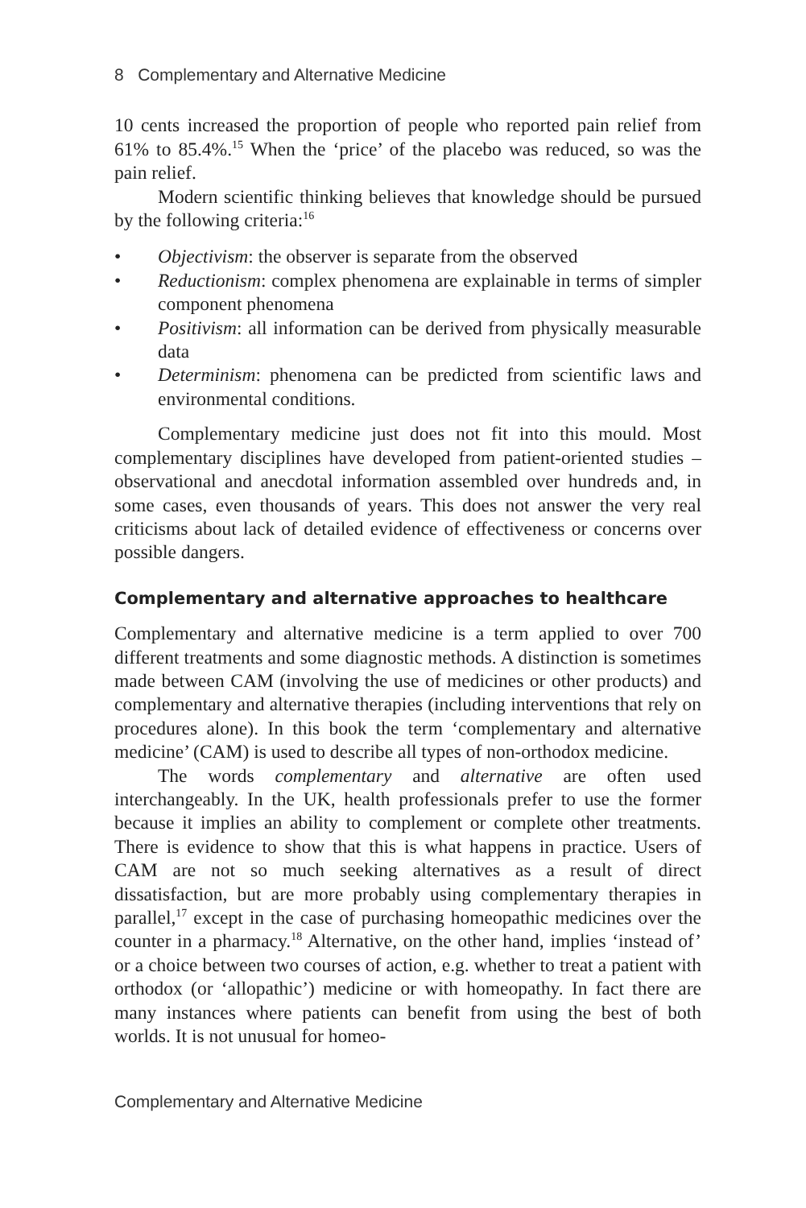8 Complementary and Alternative Medicine
10 cents increased the proportion of people who reported pain relief from 61% to 85.4%.<sup>15</sup> When the ‘price’ of the placebo was reduced, so was the pain relief.
Modern scientific thinking believes that knowledge should be pursued by the following criteria:<sup>16</sup>
• Objectivism: the observer is separate from the observed
• Reductionism: complex phenomena are explainable in terms of simpler component phenomena
• Positivism: all information can be derived from physically measurable data
• Determinism: phenomena can be predicted from scientific laws and environmental conditions.
Complementary medicine just does not fit into this mould. Most complementary disciplines have developed from patient-oriented studies – observational and anecdotal information assembled over hundreds and, in some cases, even thousands of years. This does not answer the very real criticisms about lack of detailed evidence of effectiveness or concerns over possible dangers.
Complementary and alternative approaches to healthcare
Complementary and alternative medicine is a term applied to over 700 different treatments and some diagnostic methods. A distinction is sometimes made between CAM (involving the use of medicines or other products) and complementary and alternative therapies (including interventions that rely on procedures alone). In this book the term ‘complementary and alternative medicine’ (CAM) is used to describe all types of non-orthodox medicine.
The words complementary and alternative are often used interchangeably. In the UK, health professionals prefer to use the former because it implies an ability to complement or complete other treatments. There is evidence to show that this is what happens in practice. Users of CAM are not so much seeking alternatives as a result of direct dissatisfaction, but are more probably using complementary therapies in parallel,<sup>17</sup> except in the case of purchasing homeopathic medicines over the counter in a pharmacy.<sup>18</sup> Alternative, on the other hand, implies ‘instead of’ or a choice between two courses of action, e.g. whether to treat a patient with orthodox (or ‘allopathic’) medicine or with homeopathy. In fact there are many instances where patients can benefit from using the best of both worlds. It is not unusual for homeo-
Complementary and Alternative Medicine